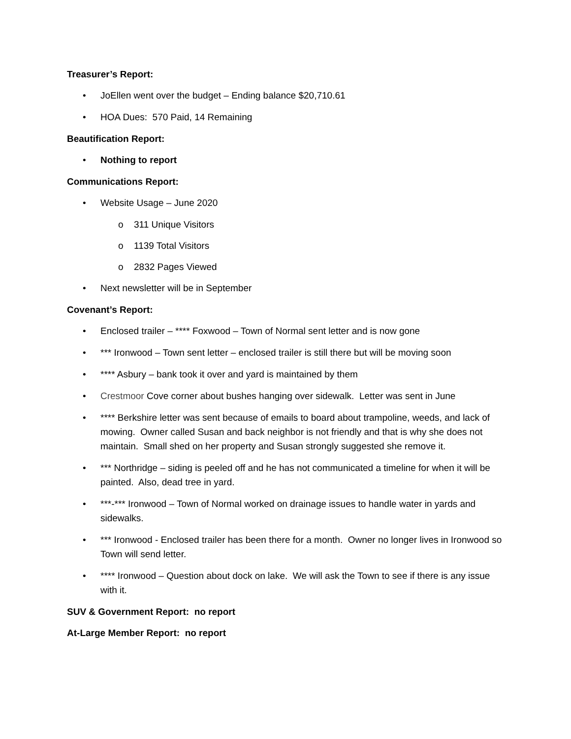Treasurer’s Report:
• JoEllen went over the budget – Ending balance $20,710.61
• HOA Dues: 570 Paid, 14 Remaining
Beautification Report:
• Nothing to report
Communications Report:
• Website Usage – June 2020
o 311 Unique Visitors
o 1139 Total Visitors
o 2832 Pages Viewed
• Next newsletter will be in September
Covenant’s Report:
• Enclosed trailer – **** Foxwood – Town of Normal sent letter and is now gone
• *** Ironwood – Town sent letter – enclosed trailer is still there but will be moving soon
• **** Asbury – bank took it over and yard is maintained by them
• Crestmoor Cove corner about bushes hanging over sidewalk. Letter was sent in June
• **** Berkshire letter was sent because of emails to board about trampoline, weeds, and lack of mowing. Owner called Susan and back neighbor is not friendly and that is why she does not maintain. Small shed on her property and Susan strongly suggested she remove it.
• *** Northridge – siding is peeled off and he has not communicated a timeline for when it will be painted. Also, dead tree in yard.
• ***-*** Ironwood – Town of Normal worked on drainage issues to handle water in yards and sidewalks.
• *** Ironwood - Enclosed trailer has been there for a month. Owner no longer lives in Ironwood so Town will send letter.
• **** Ironwood – Question about dock on lake. We will ask the Town to see if there is any issue with it.
SUV & Government Report: no report
At-Large Member Report: no report